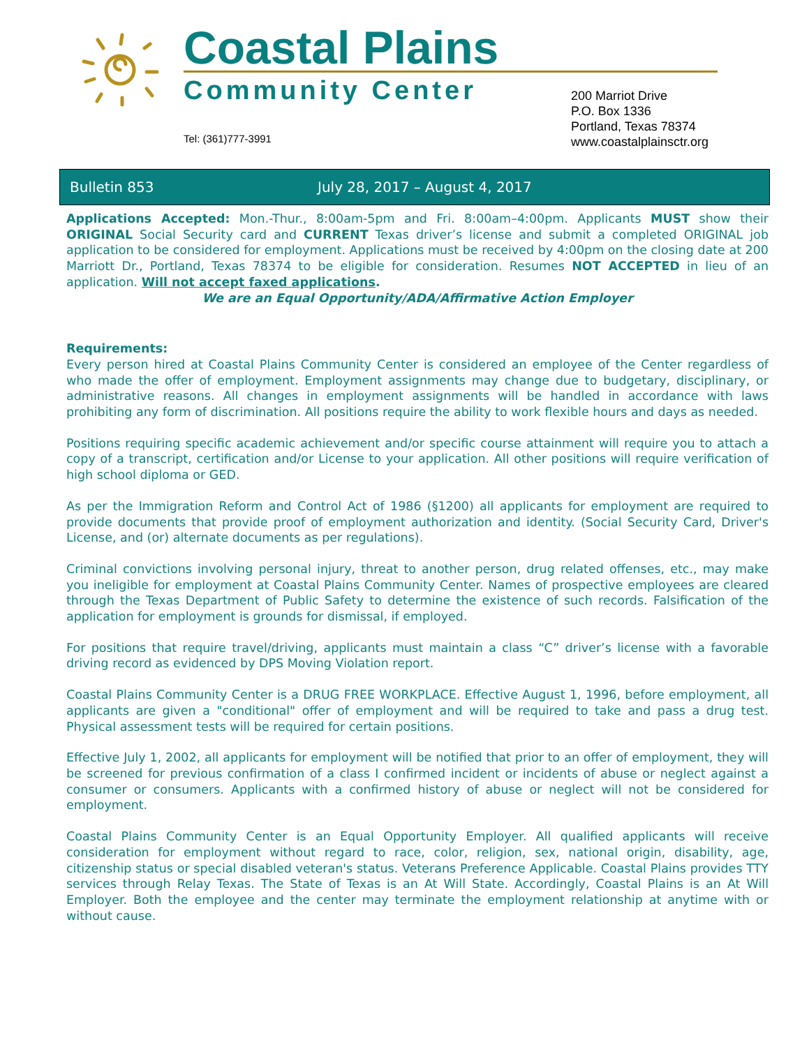Coastal Plains
Community Center
Tel: (361)777-3991
200 Marriot Drive
P.O. Box 1336
Portland, Texas 78374
www.coastalplainsctr.org
Bulletin 853 July 28, 2017 – August 4, 2017
Applications Accepted: Mon.-Thur., 8:00am-5pm and Fri. 8:00am–4:00pm. Applicants MUST show their ORIGINAL Social Security card and CURRENT Texas driver’s license and submit a completed ORIGINAL job application to be considered for employment. Applications must be received by 4:00pm on the closing date at 200 Marriott Dr., Portland, Texas 78374 to be eligible for consideration. Resumes NOT ACCEPTED in lieu of an application. Will not accept faxed applications.
We are an Equal Opportunity/ADA/Affirmative Action Employer
Requirements:
Every person hired at Coastal Plains Community Center is considered an employee of the Center regardless of who made the offer of employment. Employment assignments may change due to budgetary, disciplinary, or administrative reasons. All changes in employment assignments will be handled in accordance with laws prohibiting any form of discrimination. All positions require the ability to work flexible hours and days as needed.
Positions requiring specific academic achievement and/or specific course attainment will require you to attach a copy of a transcript, certification and/or License to your application. All other positions will require verification of high school diploma or GED.
As per the Immigration Reform and Control Act of 1986 (§1200) all applicants for employment are required to provide documents that provide proof of employment authorization and identity. (Social Security Card, Driver's License, and (or) alternate documents as per regulations).
Criminal convictions involving personal injury, threat to another person, drug related offenses, etc., may make you ineligible for employment at Coastal Plains Community Center. Names of prospective employees are cleared through the Texas Department of Public Safety to determine the existence of such records. Falsification of the application for employment is grounds for dismissal, if employed.
For positions that require travel/driving, applicants must maintain a class “C” driver’s license with a favorable driving record as evidenced by DPS Moving Violation report.
Coastal Plains Community Center is a DRUG FREE WORKPLACE. Effective August 1, 1996, before employment, all applicants are given a "conditional" offer of employment and will be required to take and pass a drug test. Physical assessment tests will be required for certain positions.
Effective July 1, 2002, all applicants for employment will be notified that prior to an offer of employment, they will be screened for previous confirmation of a class I confirmed incident or incidents of abuse or neglect against a consumer or consumers. Applicants with a confirmed history of abuse or neglect will not be considered for employment.
Coastal Plains Community Center is an Equal Opportunity Employer. All qualified applicants will receive consideration for employment without regard to race, color, religion, sex, national origin, disability, age, citizenship status or special disabled veteran's status. Veterans Preference Applicable. Coastal Plains provides TTY services through Relay Texas. The State of Texas is an At Will State. Accordingly, Coastal Plains is an At Will Employer. Both the employee and the center may terminate the employment relationship at anytime with or without cause.